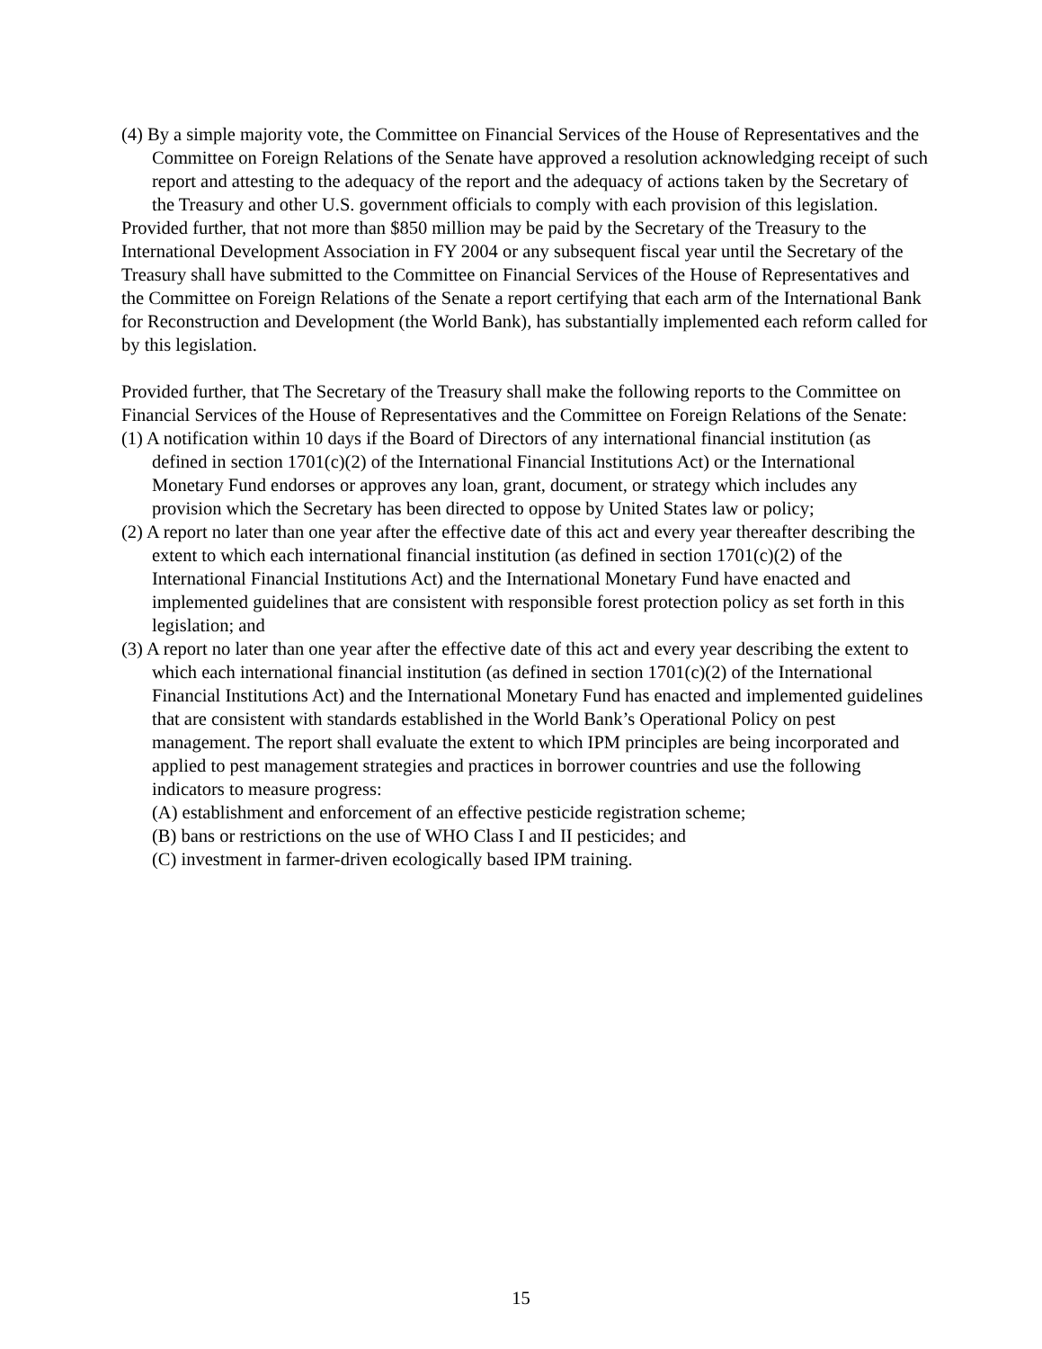(4) By a simple majority vote, the Committee on Financial Services of the House of Representatives and the Committee on Foreign Relations of the Senate have approved a resolution acknowledging receipt of such report and attesting to the adequacy of the report and the adequacy of actions taken by the Secretary of the Treasury and other U.S. government officials to comply with each provision of this legislation.
Provided further, that not more than $850 million may be paid by the Secretary of the Treasury to the International Development Association in FY 2004 or any subsequent fiscal year until the Secretary of the Treasury shall have submitted to the Committee on Financial Services of the House of Representatives and the Committee on Foreign Relations of the Senate a report certifying that each arm of the International Bank for Reconstruction and Development (the World Bank), has substantially implemented each reform called for by this legislation.
Provided further, that The Secretary of the Treasury shall make the following reports to the Committee on Financial Services of the House of Representatives and the Committee on Foreign Relations of the Senate:
(1) A notification within 10 days if the Board of Directors of any international financial institution (as defined in section 1701(c)(2) of the International Financial Institutions Act) or the International Monetary Fund endorses or approves any loan, grant, document, or strategy which includes any provision which the Secretary has been directed to oppose by United States law or policy;
(2) A report no later than one year after the effective date of this act and every year thereafter describing the extent to which each international financial institution (as defined in section 1701(c)(2) of the International Financial Institutions Act) and the International Monetary Fund have enacted and implemented guidelines that are consistent with responsible forest protection policy as set forth in this legislation; and
(3) A report no later than one year after the effective date of this act and every year describing the extent to which each international financial institution (as defined in section 1701(c)(2) of the International Financial Institutions Act) and the International Monetary Fund has enacted and implemented guidelines that are consistent with standards established in the World Bank’s Operational Policy on pest management. The report shall evaluate the extent to which IPM principles are being incorporated and applied to pest management strategies and practices in borrower countries and use the following indicators to measure progress:
(A) establishment and enforcement of an effective pesticide registration scheme;
(B) bans or restrictions on the use of WHO Class I and II pesticides; and
(C) investment in farmer-driven ecologically based IPM training.
15